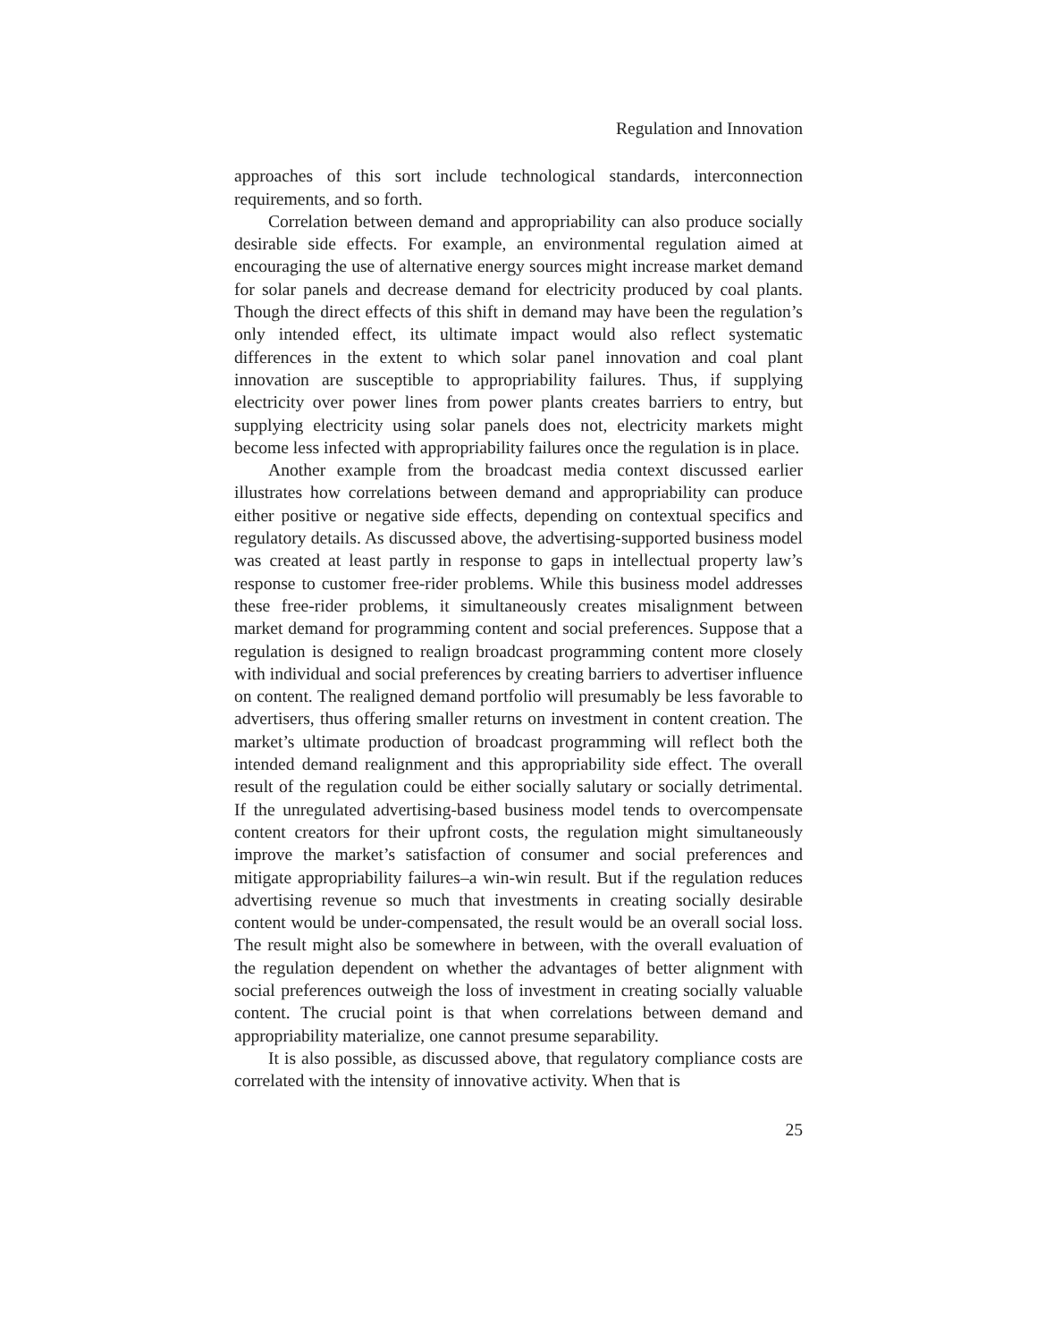Regulation and Innovation
approaches of this sort include technological standards, interconnection requirements, and so forth.
Correlation between demand and appropriability can also produce socially desirable side effects. For example, an environmental regulation aimed at encouraging the use of alternative energy sources might increase market demand for solar panels and decrease demand for electricity produced by coal plants. Though the direct effects of this shift in demand may have been the regulation’s only intended effect, its ultimate impact would also reflect systematic differences in the extent to which solar panel innovation and coal plant innovation are susceptible to appropriability failures. Thus, if supplying electricity over power lines from power plants creates barriers to entry, but supplying electricity using solar panels does not, electricity markets might become less infected with appropriability failures once the regulation is in place.
Another example from the broadcast media context discussed earlier illustrates how correlations between demand and appropriability can produce either positive or negative side effects, depending on contextual specifics and regulatory details. As discussed above, the advertising-supported business model was created at least partly in response to gaps in intellectual property law’s response to customer free-rider problems. While this business model addresses these free-rider problems, it simultaneously creates misalignment between market demand for programming content and social preferences. Suppose that a regulation is designed to realign broadcast programming content more closely with individual and social preferences by creating barriers to advertiser influence on content. The realigned demand portfolio will presumably be less favorable to advertisers, thus offering smaller returns on investment in content creation. The market’s ultimate production of broadcast programming will reflect both the intended demand realignment and this appropriability side effect. The overall result of the regulation could be either socially salutary or socially detrimental. If the unregulated advertising-based business model tends to overcompensate content creators for their upfront costs, the regulation might simultaneously improve the market’s satisfaction of consumer and social preferences and mitigate appropriability failures–a win-win result. But if the regulation reduces advertising revenue so much that investments in creating socially desirable content would be under-compensated, the result would be an overall social loss. The result might also be somewhere in between, with the overall evaluation of the regulation dependent on whether the advantages of better alignment with social preferences outweigh the loss of investment in creating socially valuable content. The crucial point is that when correlations between demand and appropriability materialize, one cannot presume separability.
It is also possible, as discussed above, that regulatory compliance costs are correlated with the intensity of innovative activity. When that is
25